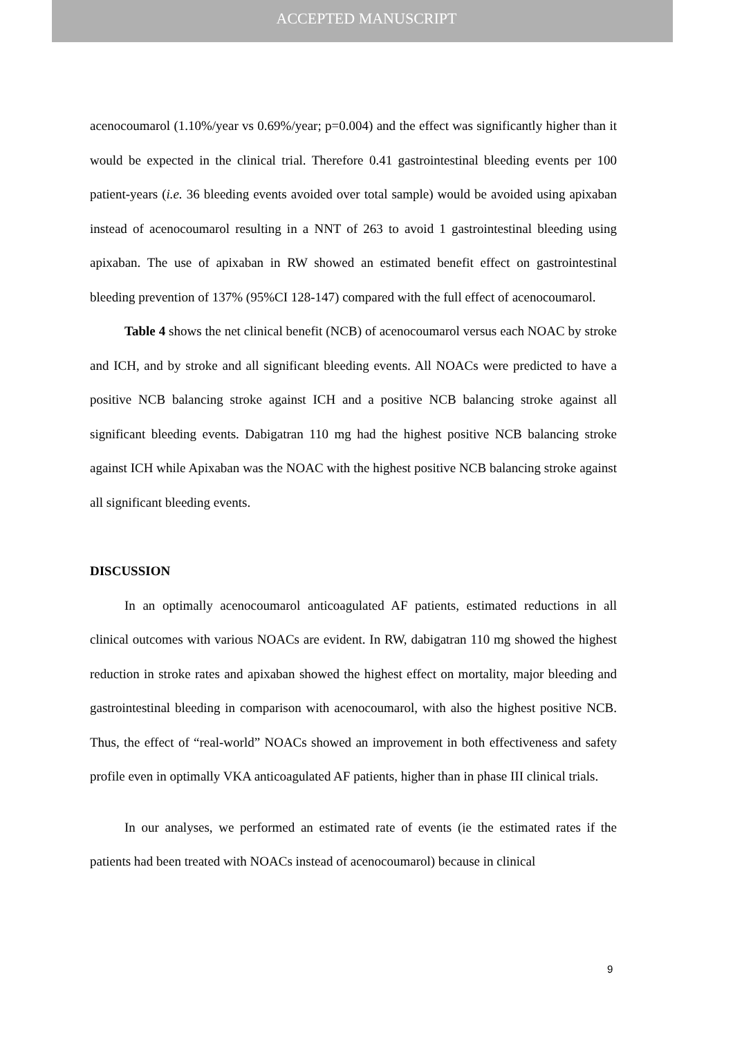ACCEPTED MANUSCRIPT
acenocoumarol (1.10%/year vs 0.69%/year; p=0.004) and the effect was significantly higher than it would be expected in the clinical trial. Therefore 0.41 gastrointestinal bleeding events per 100 patient-years (i.e. 36 bleeding events avoided over total sample) would be avoided using apixaban instead of acenocoumarol resulting in a NNT of 263 to avoid 1 gastrointestinal bleeding using apixaban. The use of apixaban in RW showed an estimated benefit effect on gastrointestinal bleeding prevention of 137% (95%CI 128-147) compared with the full effect of acenocoumarol.
Table 4 shows the net clinical benefit (NCB) of acenocoumarol versus each NOAC by stroke and ICH, and by stroke and all significant bleeding events. All NOACs were predicted to have a positive NCB balancing stroke against ICH and a positive NCB balancing stroke against all significant bleeding events. Dabigatran 110 mg had the highest positive NCB balancing stroke against ICH while Apixaban was the NOAC with the highest positive NCB balancing stroke against all significant bleeding events.
DISCUSSION
In an optimally acenocoumarol anticoagulated AF patients, estimated reductions in all clinical outcomes with various NOACs are evident. In RW, dabigatran 110 mg showed the highest reduction in stroke rates and apixaban showed the highest effect on mortality, major bleeding and gastrointestinal bleeding in comparison with acenocoumarol, with also the highest positive NCB. Thus, the effect of “real-world” NOACs showed an improvement in both effectiveness and safety profile even in optimally VKA anticoagulated AF patients, higher than in phase III clinical trials.
In our analyses, we performed an estimated rate of events (ie the estimated rates if the patients had been treated with NOACs instead of acenocoumarol) because in clinical
9